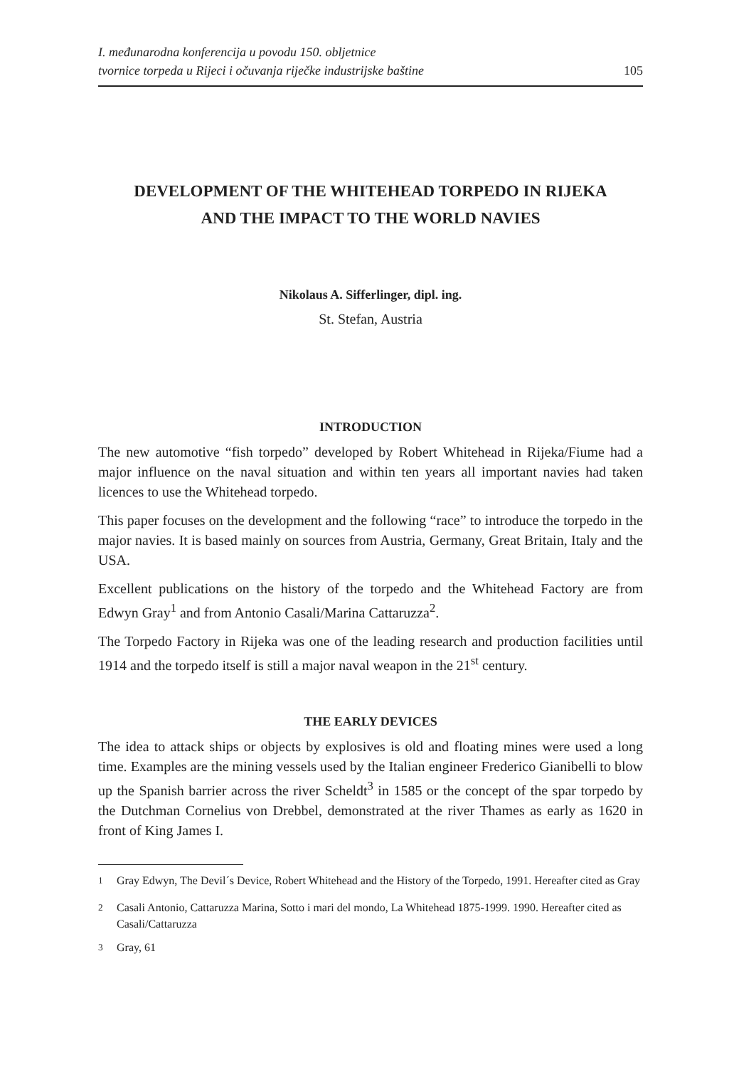I. međunarodna konferencija u povodu 150. obljetnice
tvornice torpeda u Rijeci i očuvanja riječke industrijske baštine
105
DEVELOPMENT OF THE WHITEHEAD TORPEDO IN RIJEKA
AND THE IMPACT TO THE WORLD NAVIES
Nikolaus A. Sifferlinger, dipl. ing.
St. Stefan, Austria
INTRODUCTION
The new automotive “fish torpedo” developed by Robert Whitehead in Rijeka/Fiume had a major influence on the naval situation and within ten years all important navies had taken licences to use the Whitehead torpedo.
This paper focuses on the development and the following “race” to introduce the torpedo in the major navies. It is based mainly on sources from Austria, Germany, Great Britain, Italy and the USA.
Excellent publications on the history of the torpedo and the Whitehead Factory are from Edwyn Gray<sup>1</sup> and from Antonio Casali/Marina Cattaruzza<sup>2</sup>.
The Torpedo Factory in Rijeka was one of the leading research and production facilities until 1914 and the torpedo itself is still a major naval weapon in the 21<sup>st</sup> century.
THE EARLY DEVICES
The idea to attack ships or objects by explosives is old and floating mines were used a long time. Examples are the mining vessels used by the Italian engineer Frederico Gianibelli to blow up the Spanish barrier across the river Scheldt<sup>3</sup> in 1585 or the concept of the spar torpedo by the Dutchman Cornelius von Drebbel, demonstrated at the river Thames as early as 1620 in front of King James I.
<sup>1</sup> Gray Edwyn, The Devil´s Device, Robert Whitehead and the History of the Torpedo, 1991. Hereafter cited as Gray
<sup>2</sup> Casali Antonio, Cattaruzza Marina, Sotto i mari del mondo, La Whitehead 1875-1999. 1990. Hereafter cited as Casali/Cattaruzza
<sup>3</sup> Gray, 61